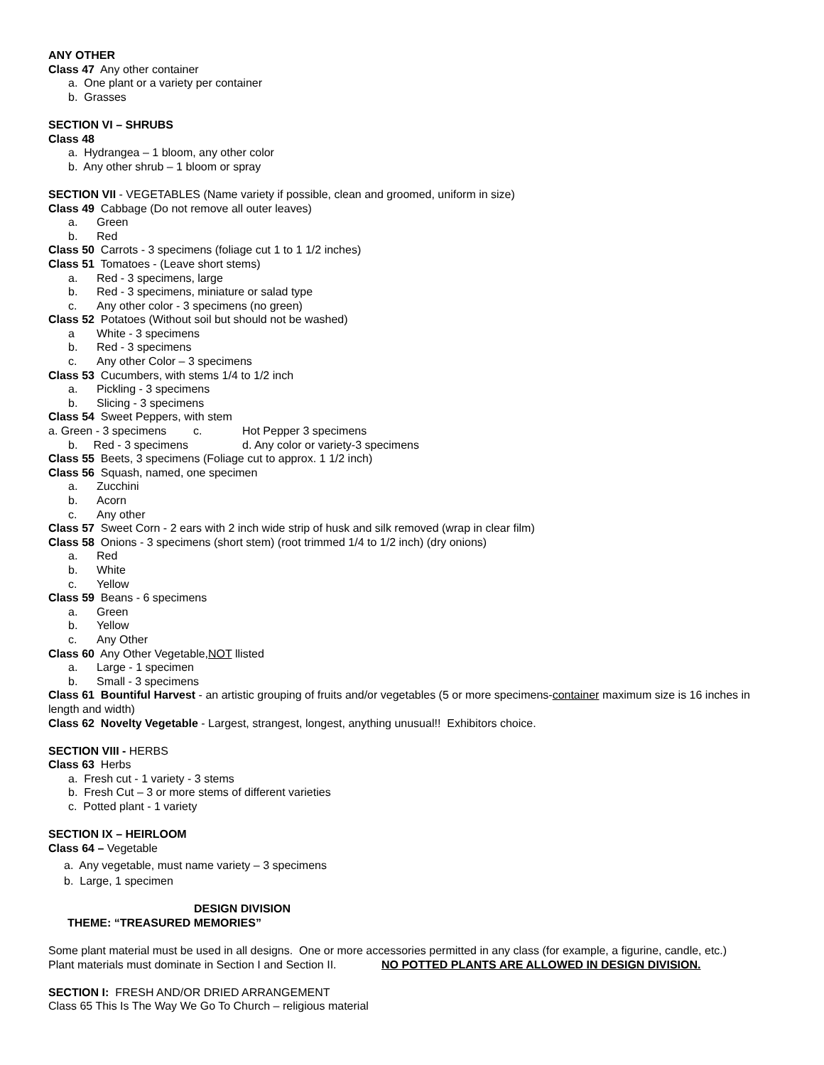ANY OTHER
Class 47 Any other container
a. One plant or a variety per container
b. Grasses
SECTION VI – SHRUBS
Class 48
a. Hydrangea – 1 bloom, any other color
b. Any other shrub – 1 bloom or spray
SECTION VII - VEGETABLES (Name variety if possible, clean and groomed, uniform in size)
Class 49 Cabbage (Do not remove all outer leaves)
a. Green
b. Red
Class 50 Carrots - 3 specimens (foliage cut 1 to 1 1/2 inches)
Class 51 Tomatoes - (Leave short stems)
a. Red - 3 specimens, large
b. Red - 3 specimens, miniature or salad type
c. Any other color - 3 specimens (no green)
Class 52 Potatoes (Without soil but should not be washed)
a White - 3 specimens
b. Red - 3 specimens
c. Any other Color – 3 specimens
Class 53 Cucumbers, with stems 1/4 to 1/2 inch
a. Pickling - 3 specimens
b. Slicing - 3 specimens
Class 54 Sweet Peppers, with stem
a. Green - 3 specimens c. Hot Pepper 3 specimens
b. Red - 3 specimens d. Any color or variety-3 specimens
Class 55 Beets, 3 specimens (Foliage cut to approx. 1 1/2 inch)
Class 56 Squash, named, one specimen
a. Zucchini
b. Acorn
c. Any other
Class 57 Sweet Corn - 2 ears with 2 inch wide strip of husk and silk removed (wrap in clear film)
Class 58 Onions - 3 specimens (short stem) (root trimmed 1/4 to 1/2 inch) (dry onions)
a. Red
b. White
c. Yellow
Class 59 Beans - 6 specimens
a. Green
b. Yellow
c. Any Other
Class 60 Any Other Vegetable,NOT llisted
a. Large - 1 specimen
b. Small - 3 specimens
Class 61 Bountiful Harvest - an artistic grouping of fruits and/or vegetables (5 or more specimens-container maximum size is 16 inches in length and width)
Class 62 Novelty Vegetable - Largest, strangest, longest, anything unusual!! Exhibitors choice.
SECTION VIII - HERBS
Class 63 Herbs
a. Fresh cut - 1 variety - 3 stems
b. Fresh Cut – 3 or more stems of different varieties
c. Potted plant - 1 variety
SECTION IX – HEIRLOOM
Class 64 – Vegetable
a. Any vegetable, must name variety – 3 specimens
b. Large, 1 specimen
DESIGN DIVISION
THEME: “TREASURED MEMORIES”
Some plant material must be used in all designs. One or more accessories permitted in any class (for example, a figurine, candle, etc.)
Plant materials must dominate in Section I and Section II. NO POTTED PLANTS ARE ALLOWED IN DESIGN DIVISION.
SECTION I: FRESH AND/OR DRIED ARRANGEMENT
Class 65 This Is The Way We Go To Church – religious material